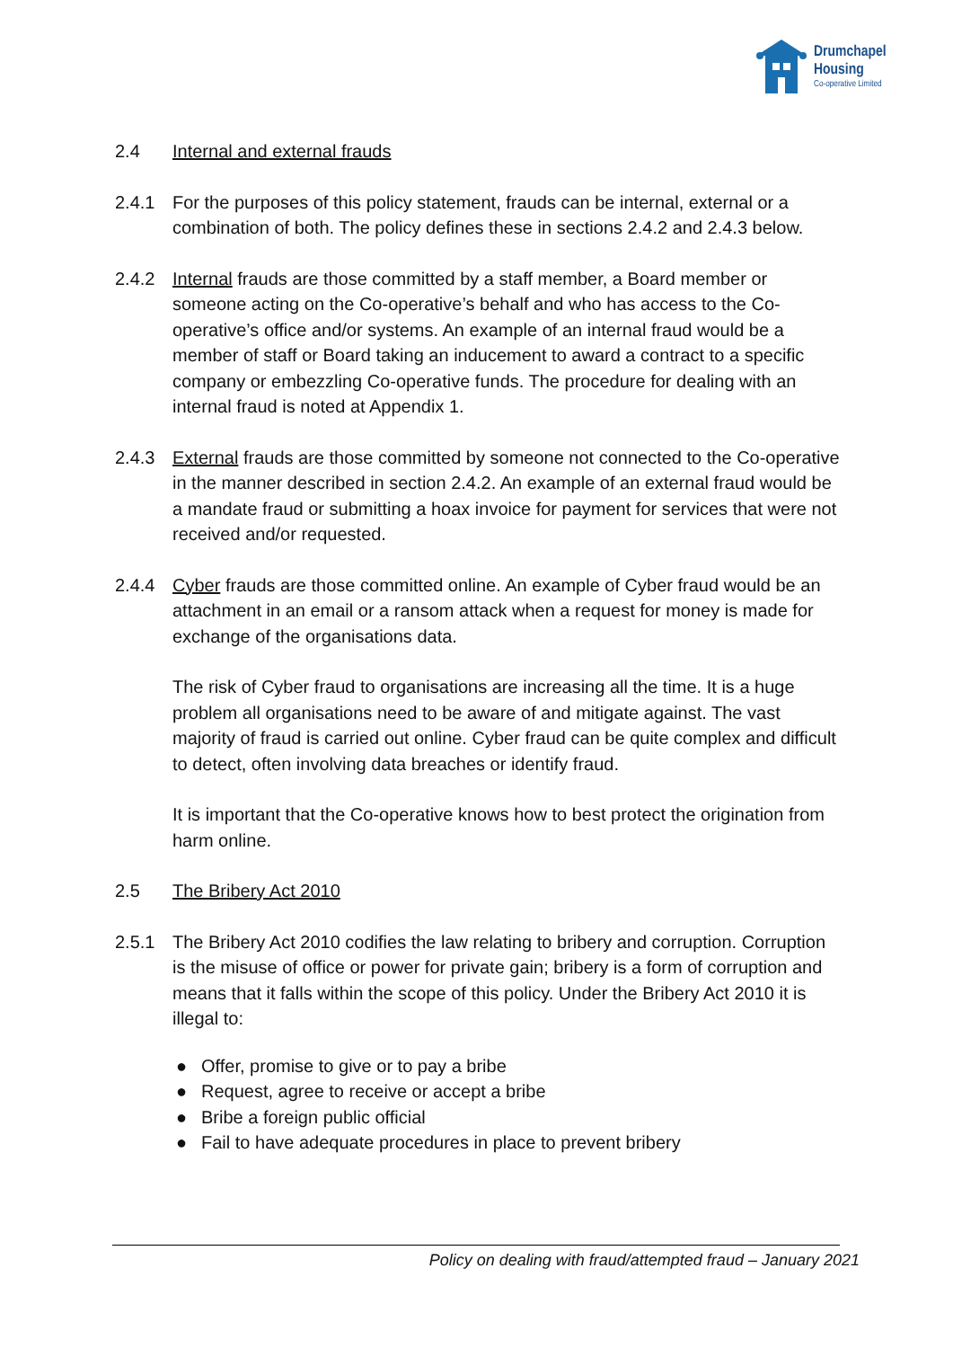Drumchapel
Housing
Co-operative Limited
2.4 Internal and external frauds
2.4.1 For the purposes of this policy statement, frauds can be internal, external or a combination of both. The policy defines these in sections 2.4.2 and 2.4.3 below.
2.4.2 Internal frauds are those committed by a staff member, a Board member or someone acting on the Co-operative’s behalf and who has access to the Co-operative’s office and/or systems. An example of an internal fraud would be a member of staff or Board taking an inducement to award a contract to a specific company or embezzling Co-operative funds. The procedure for dealing with an internal fraud is noted at Appendix 1.
2.4.3 External frauds are those committed by someone not connected to the Co-operative in the manner described in section 2.4.2. An example of an external fraud would be a mandate fraud or submitting a hoax invoice for payment for services that were not received and/or requested.
2.4.4 Cyber frauds are those committed online. An example of Cyber fraud would be an attachment in an email or a ransom attack when a request for money is made for exchange of the organisations data.
The risk of Cyber fraud to organisations are increasing all the time. It is a huge problem all organisations need to be aware of and mitigate against. The vast majority of fraud is carried out online. Cyber fraud can be quite complex and difficult to detect, often involving data breaches or identify fraud.
It is important that the Co-operative knows how to best protect the origination from harm online.
2.5 The Bribery Act 2010
2.5.1 The Bribery Act 2010 codifies the law relating to bribery and corruption. Corruption is the misuse of office or power for private gain; bribery is a form of corruption and means that it falls within the scope of this policy. Under the Bribery Act 2010 it is illegal to:
● Offer, promise to give or to pay a bribe
● Request, agree to receive or accept a bribe
● Bribe a foreign public official
● Fail to have adequate procedures in place to prevent bribery
Policy on dealing with fraud/attempted fraud – January 2021